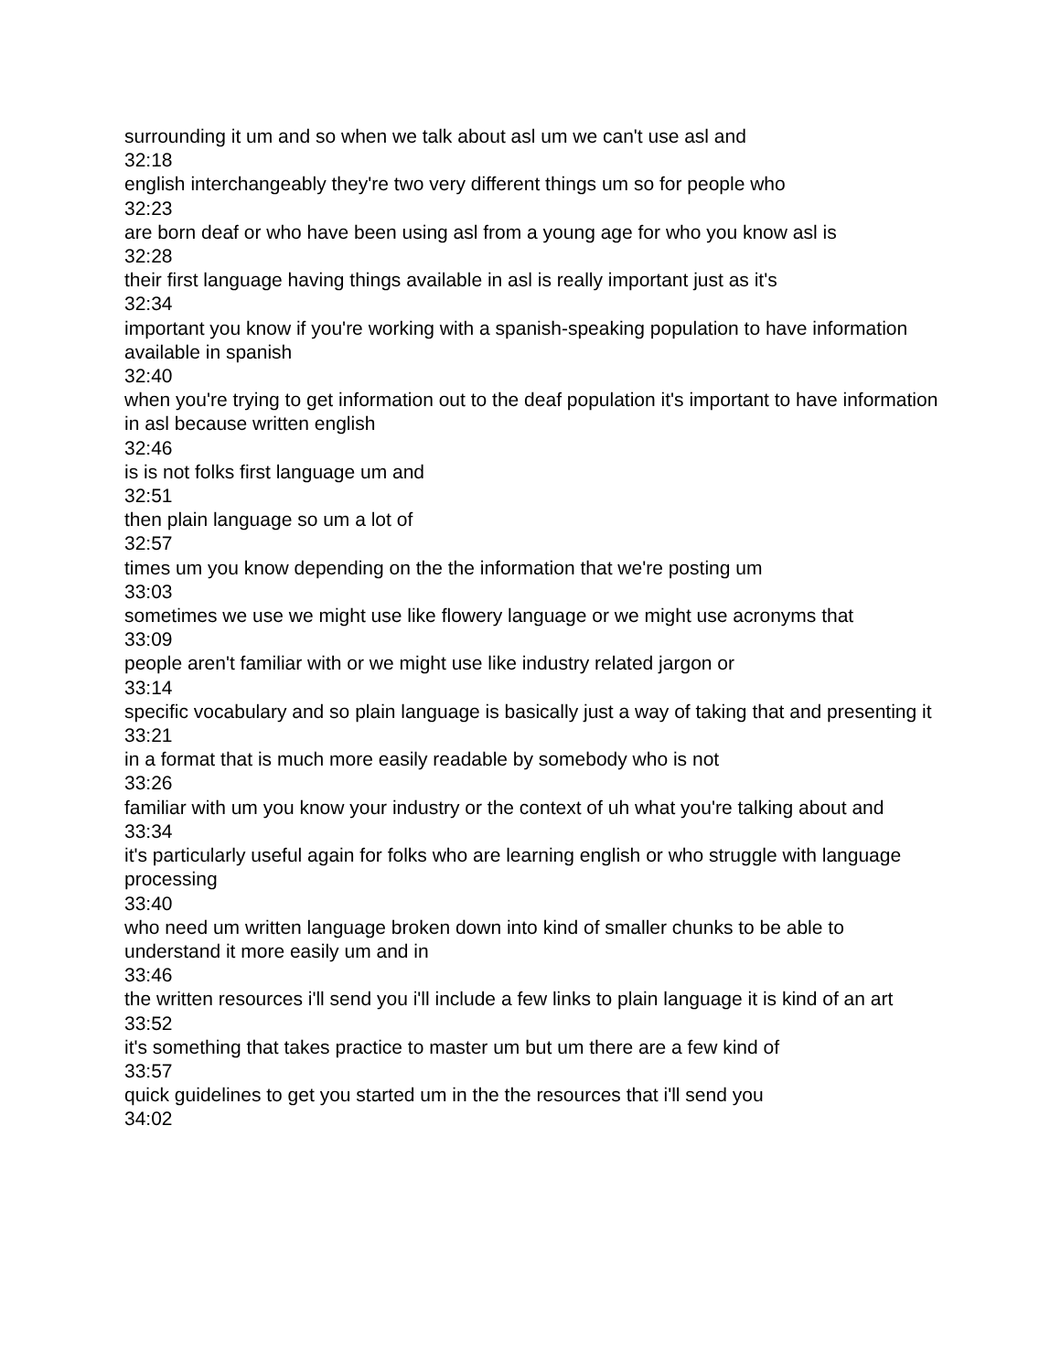surrounding it um and so when we talk about asl um we can't use asl and
32:18
english interchangeably they're two very different things um so for people who
32:23
are born deaf or who have been using asl from a young age for who you know asl is
32:28
their first language having things available in asl is really important just as it's
32:34
important you know if you're working with a spanish-speaking population to have information available in spanish
32:40
when you're trying to get information out to the deaf population it's important to have information in asl because written english
32:46
is is not folks first language um and
32:51
then plain language so um a lot of
32:57
times um you know depending on the the information that we're posting um
33:03
sometimes we use we might use like flowery language or we might use acronyms that
33:09
people aren't familiar with or we might use like industry related jargon or
33:14
specific vocabulary and so plain language is basically just a way of taking that and presenting it
33:21
in a format that is much more easily readable by somebody who is not
33:26
familiar with um you know your industry or the context of uh what you're talking about and
33:34
it's particularly useful again for folks who are learning english or who struggle with language processing
33:40
who need um written language broken down into kind of smaller chunks to be able to understand it more easily um and in
33:46
the written resources i'll send you i'll include a few links to plain language it is kind of an art
33:52
it's something that takes practice to master um but um there are a few kind of
33:57
quick guidelines to get you started um in the the resources that i'll send you
34:02